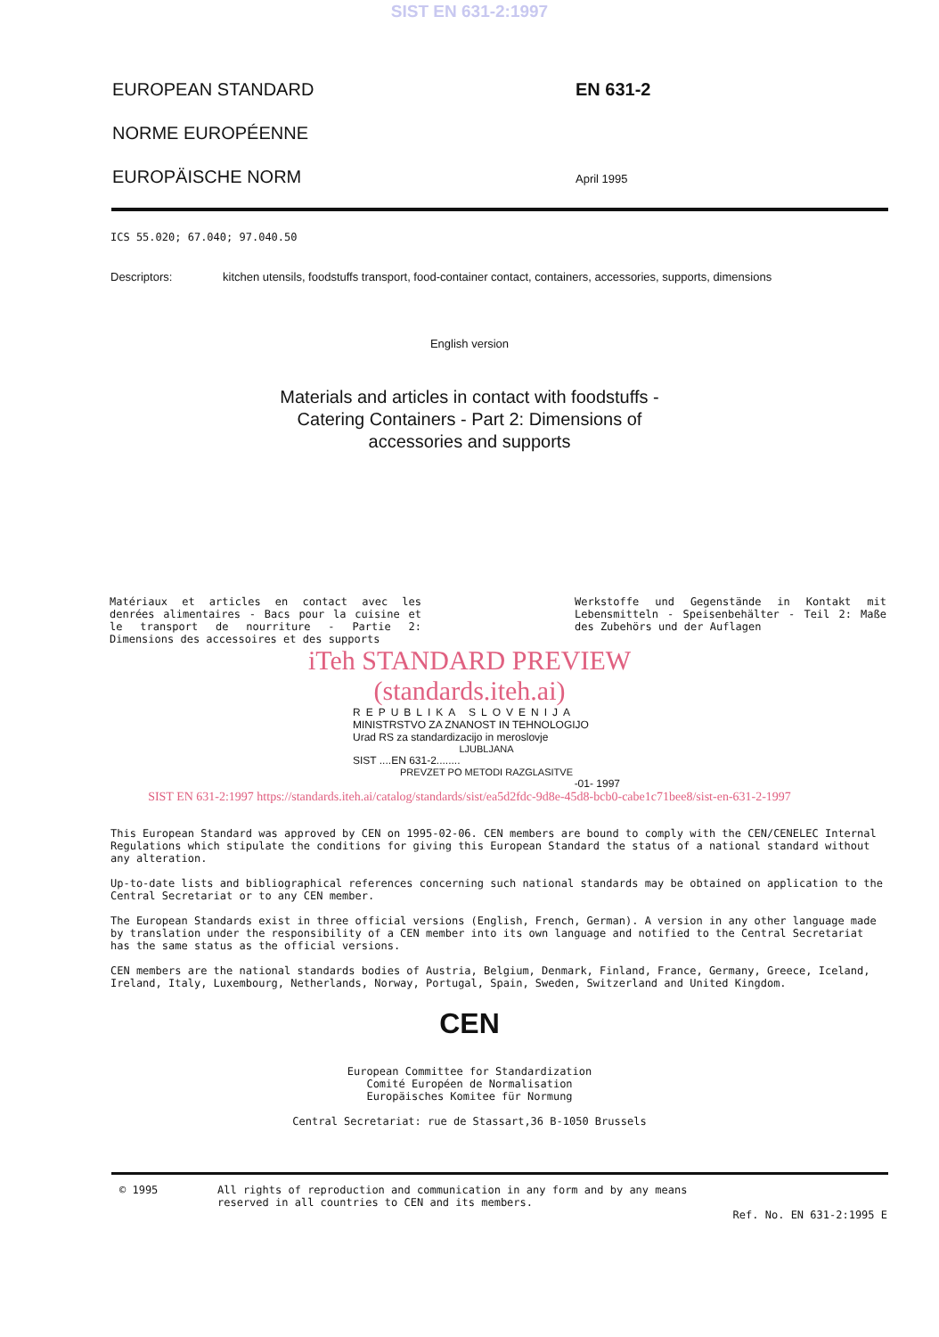SIST EN 631-2:1997
EUROPEAN STANDARD
NORME EUROPÉENNE
EUROPÄISCHE NORM
EN 631-2
April 1995
ICS 55.020; 67.040; 97.040.50
Descriptors: kitchen utensils, foodstuffs transport, food-container contact, containers, accessories, supports, dimensions
English version
Materials and articles in contact with foodstuffs -
Catering Containers - Part 2: Dimensions of
accessories and supports
Matériaux et articles en contact avec les denrées alimentaires - Bacs pour la cuisine et le transport de nourriture - Partie 2: Dimensions des accessoires et des supports
Werkstoffe und Gegenstände in Kontakt mit Lebensmitteln - Speisenbehälter - Teil 2: Maße des Zubehörs und der Auflagen
iTeh STANDARD PREVIEW
(standards.iteh.ai)
REPUBLIKA SLOVENIJA
MINISTRSTVO ZA ZNANOST IN TEHNOLOGIJO
Urad RS za standardizacijo in meroslovje
LJUBLJANA
SIST ....EN 631-2........
PREVZET PO METODI RAZGLASITVE
-01- 1997
SIST EN 631-2:1997 https://standards.iteh.ai/catalog/standards/sist/ea5d2fdc-9d8e-45d8-bcb0-cabe1c71bee8/sist-en-631-2-1997
This European Standard was approved by CEN on 1995-02-06. CEN members are bound to comply with the CEN/CENELEC Internal Regulations which stipulate the conditions for giving this European Standard the status of a national standard without any alteration.
Up-to-date lists and bibliographical references concerning such national standards may be obtained on application to the Central Secretariat or to any CEN member.
The European Standards exist in three official versions (English, French, German). A version in any other language made by translation under the responsibility of a CEN member into its own language and notified to the Central Secretariat has the same status as the official versions.
CEN members are the national standards bodies of Austria, Belgium, Denmark, Finland, France, Germany, Greece, Iceland, Ireland, Italy, Luxembourg, Netherlands, Norway, Portugal, Spain, Sweden, Switzerland and United Kingdom.
CEN
European Committee for Standardization
Comité Européen de Normalisation
Europäisches Komitee für Normung
Central Secretariat: rue de Stassart,36 B-1050 Brussels
© 1995 All rights of reproduction and communication in any form and by any means
reserved in all countries to CEN and its members.
Ref. No. EN 631-2:1995 E